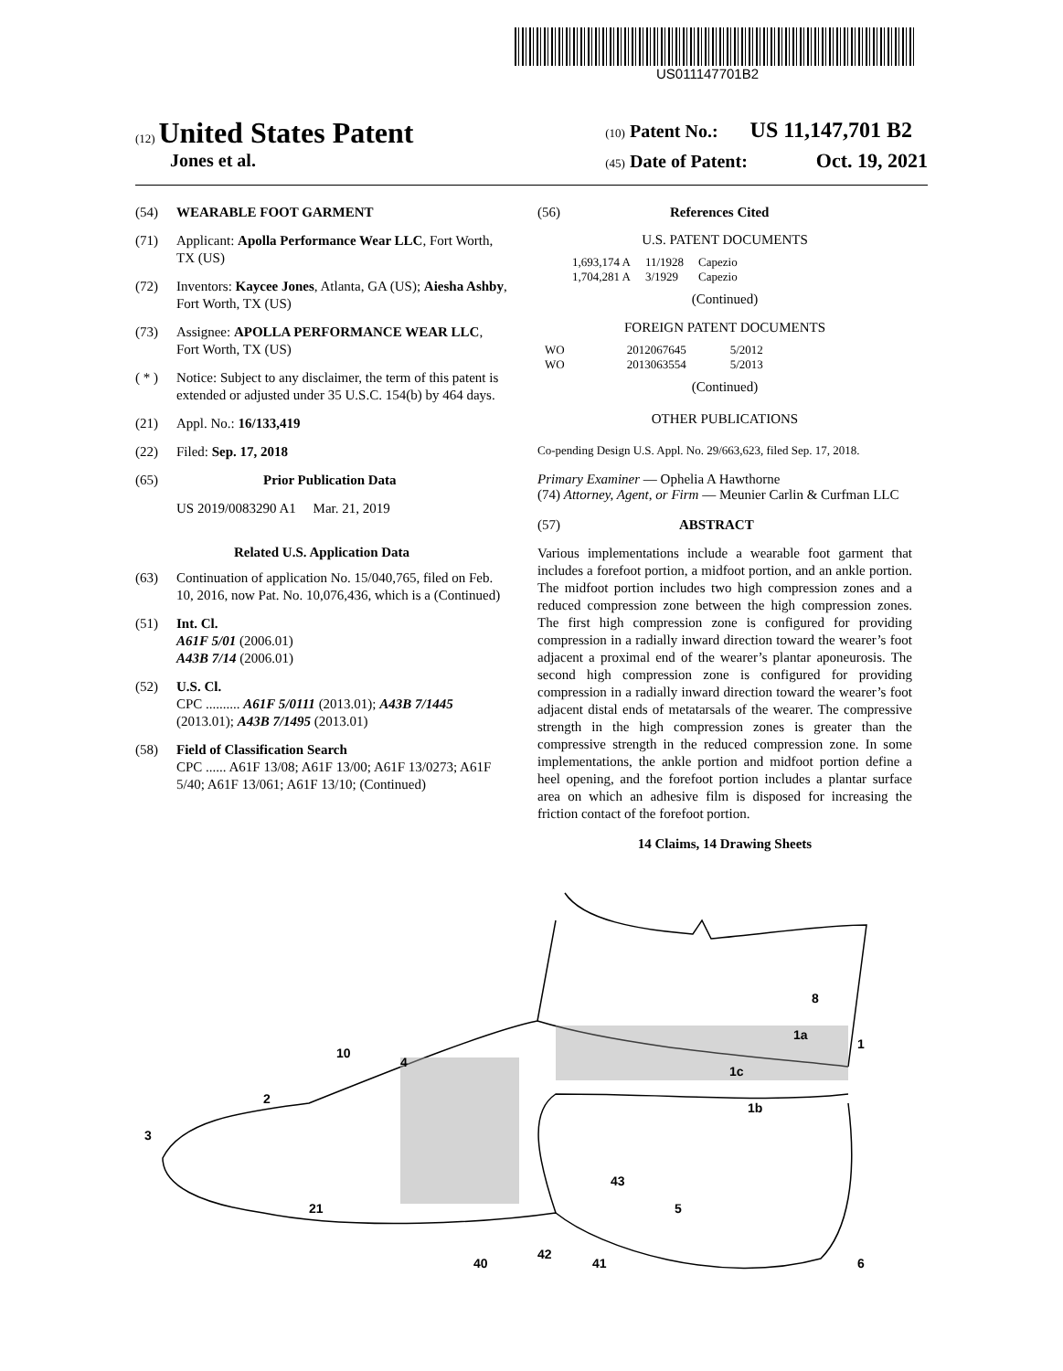US011147701B2
(12) United States Patent
Jones et al.
(10) Patent No.: US 11,147,701 B2
(45) Date of Patent: Oct. 19, 2021
(54) WEARABLE FOOT GARMENT
(71) Applicant: Apolla Performance Wear LLC, Fort Worth, TX (US)
(72) Inventors: Kaycee Jones, Atlanta, GA (US); Aiesha Ashby, Fort Worth, TX (US)
(73) Assignee: APOLLA PERFORMANCE WEAR LLC, Fort Worth, TX (US)
( * ) Notice: Subject to any disclaimer, the term of this patent is extended or adjusted under 35 U.S.C. 154(b) by 464 days.
(21) Appl. No.: 16/133,419
(22) Filed: Sep. 17, 2018
(65) Prior Publication Data
US 2019/0083290 A1 Mar. 21, 2019
Related U.S. Application Data
(63) Continuation of application No. 15/040,765, filed on Feb. 10, 2016, now Pat. No. 10,076,436, which is a (Continued)
(51) Int. Cl.
A61F 5/01 (2006.01)
A43B 7/14 (2006.01)
(52) U.S. Cl.
CPC .......... A61F 5/0111 (2013.01); A43B 7/1445 (2013.01); A43B 7/1495 (2013.01)
(58) Field of Classification Search
CPC ...... A61F 13/08; A61F 13/00; A61F 13/0273; A61F 5/40; A61F 13/061; A61F 13/10; (Continued)
(56) References Cited
U.S. PATENT DOCUMENTS
| 1,693,174 A | 11/1928 | Capezio |
| 1,704,281 A | 3/1929 | Capezio |
(Continued)
FOREIGN PATENT DOCUMENTS
| WO | 2012067645 | 5/2012 |
| WO | 2013063554 | 5/2013 |
(Continued)
OTHER PUBLICATIONS
Co-pending Design U.S. Appl. No. 29/663,623, filed Sep. 17, 2018.
Primary Examiner — Ophelia A Hawthorne
(74) Attorney, Agent, or Firm — Meunier Carlin & Curfman LLC
(57) ABSTRACT
Various implementations include a wearable foot garment that includes a forefoot portion, a midfoot portion, and an ankle portion. The midfoot portion includes two high compression zones and a reduced compression zone between the high compression zones. The first high compression zone is configured for providing compression in a radially inward direction toward the wearer’s foot adjacent a proximal end of the wearer’s plantar aponeurosis. The second high compression zone is configured for providing compression in a radially inward direction toward the wearer’s foot adjacent distal ends of metatarsals of the wearer. The compressive strength in the high compression zones is greater than the compressive strength in the reduced compression zone. In some implementations, the ankle portion and midfoot portion define a heel opening, and the forefoot portion includes a plantar surface area on which an adhesive film is disposed for increasing the friction contact of the forefoot portion.
14 Claims, 14 Drawing Sheets
3
2
21
4
10
40
42
41
43
5
6
8
1a
1
1c
1b